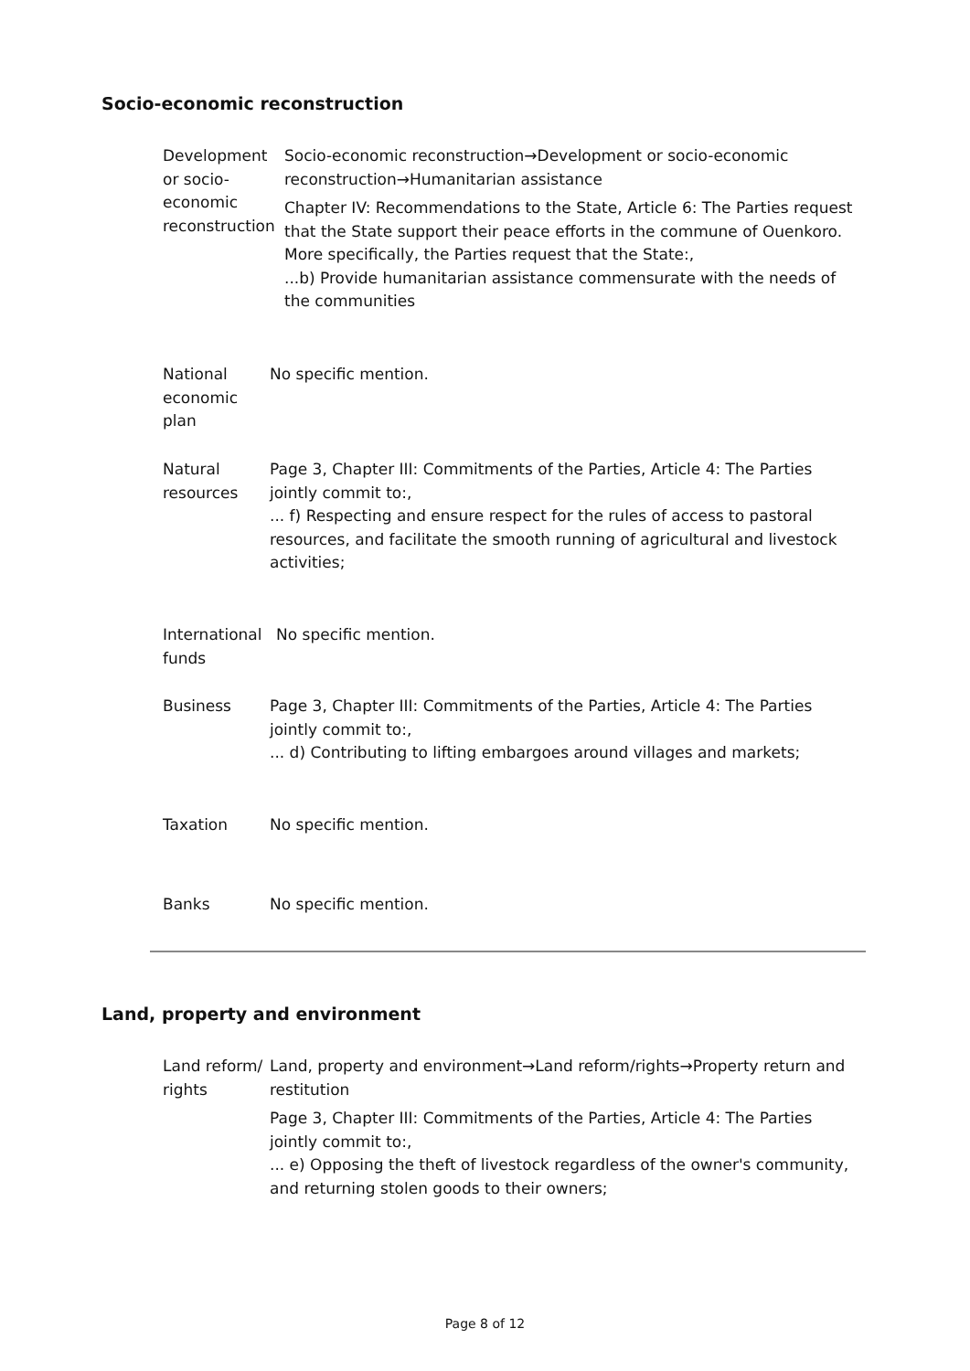Socio-economic reconstruction
Development or socio-economic reconstruction
Socio-economic reconstruction→Development or socio-economic reconstruction→Humanitarian assistance
Chapter IV: Recommendations to the State, Article 6: The Parties request that the State support their peace efforts in the commune of Ouenkoro. More specifically, the Parties request that the State:,
...b) Provide humanitarian assistance commensurate with the needs of the communities
National economic plan
No specific mention.
Natural resources
Page 3, Chapter III: Commitments of the Parties, Article 4: The Parties jointly commit to:,
... f) Respecting and ensure respect for the rules of access to pastoral resources, and facilitate the smooth running of agricultural and livestock activities;
International funds
No specific mention.
Business Page 3, Chapter III: Commitments of the Parties, Article 4: The Parties jointly commit to:,
... d) Contributing to lifting embargoes around villages and markets;
Taxation No specific mention.
Banks No specific mention.
Land, property and environment
Land reform/ rights
Land, property and environment→Land reform/rights→Property return and restitution
Page 3, Chapter III: Commitments of the Parties, Article 4: The Parties jointly commit to:,
... e) Opposing the theft of livestock regardless of the owner's community, and returning stolen goods to their owners;
Page 8 of 12